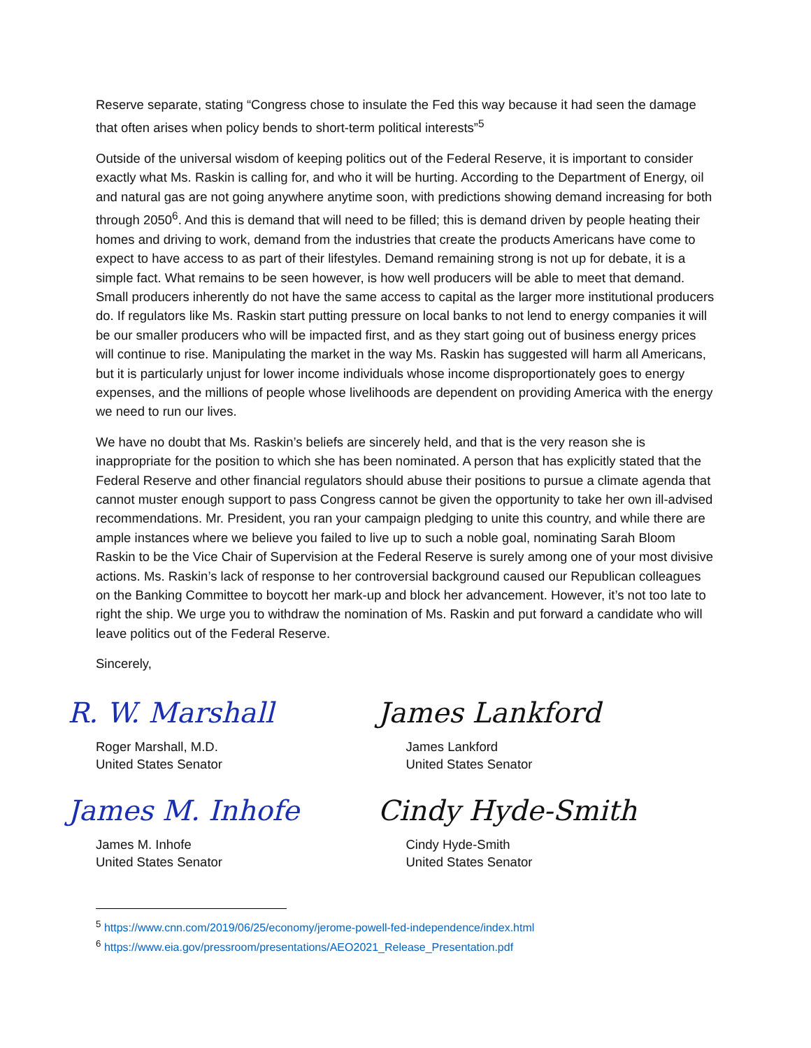Reserve separate, stating “Congress chose to insulate the Fed this way because it had seen the damage that often arises when policy bends to short-term political interests”<sup>5</sup>
Outside of the universal wisdom of keeping politics out of the Federal Reserve, it is important to consider exactly what Ms. Raskin is calling for, and who it will be hurting. According to the Department of Energy, oil and natural gas are not going anywhere anytime soon, with predictions showing demand increasing for both through 2050<sup>6</sup>. And this is demand that will need to be filled; this is demand driven by people heating their homes and driving to work, demand from the industries that create the products Americans have come to expect to have access to as part of their lifestyles. Demand remaining strong is not up for debate, it is a simple fact. What remains to be seen however, is how well producers will be able to meet that demand. Small producers inherently do not have the same access to capital as the larger more institutional producers do. If regulators like Ms. Raskin start putting pressure on local banks to not lend to energy companies it will be our smaller producers who will be impacted first, and as they start going out of business energy prices will continue to rise. Manipulating the market in the way Ms. Raskin has suggested will harm all Americans, but it is particularly unjust for lower income individuals whose income disproportionately goes to energy expenses, and the millions of people whose livelihoods are dependent on providing America with the energy we need to run our lives.
We have no doubt that Ms. Raskin’s beliefs are sincerely held, and that is the very reason she is inappropriate for the position to which she has been nominated. A person that has explicitly stated that the Federal Reserve and other financial regulators should abuse their positions to pursue a climate agenda that cannot muster enough support to pass Congress cannot be given the opportunity to take her own ill-advised recommendations. Mr. President, you ran your campaign pledging to unite this country, and while there are ample instances where we believe you failed to live up to such a noble goal, nominating Sarah Bloom Raskin to be the Vice Chair of Supervision at the Federal Reserve is surely among one of your most divisive actions. Ms. Raskin’s lack of response to her controversial background caused our Republican colleagues on the Banking Committee to boycott her mark-up and block her advancement. However, it’s not too late to right the ship. We urge you to withdraw the nomination of Ms. Raskin and put forward a candidate who will leave politics out of the Federal Reserve.
Sincerely,
R. W. Marshall
Roger Marshall, M.D.
United States Senator
James M. Inhofe
James M. Inhofe
United States Senator
James Lankford
James Lankford
United States Senator
Cindy Hyde-Smith
Cindy Hyde-Smith
United States Senator
<sup>5</sup> https://www.cnn.com/2019/06/25/economy/jerome-powell-fed-independence/index.html
<sup>6</sup> https://www.eia.gov/pressroom/presentations/AEO2021_Release_Presentation.pdf